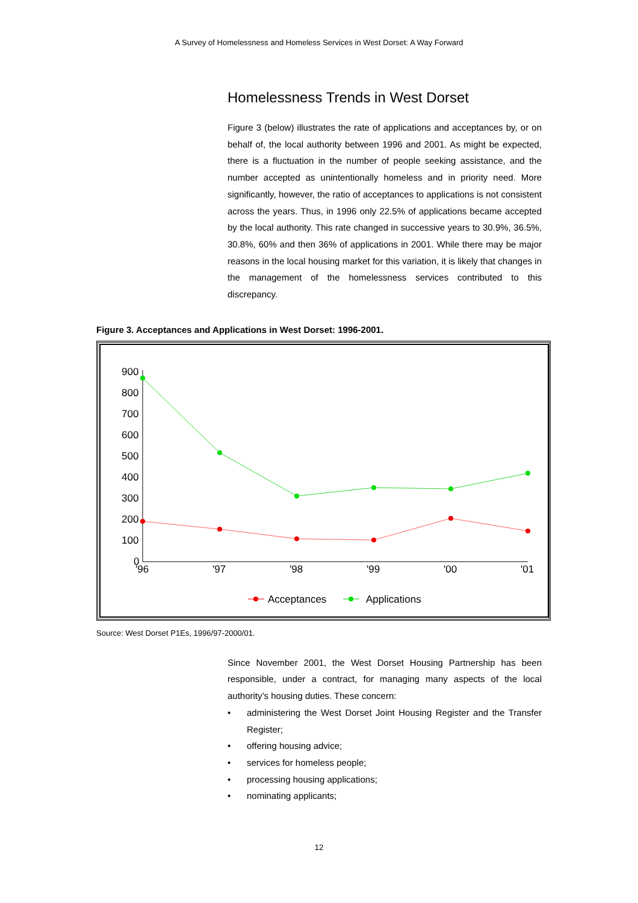A Survey of Homelessness and Homeless Services in West Dorset: A Way Forward
Homelessness Trends in West Dorset
Figure 3 (below) illustrates the rate of applications and acceptances by, or on behalf of, the local authority between 1996 and 2001. As might be expected, there is a fluctuation in the number of people seeking assistance, and the number accepted as unintentionally homeless and in priority need. More significantly, however, the ratio of acceptances to applications is not consistent across the years. Thus, in 1996 only 22.5% of applications became accepted by the local authority. This rate changed in successive years to 30.9%, 36.5%, 30.8%, 60% and then 36% of applications in 2001. While there may be major reasons in the local housing market for this variation, it is likely that changes in the management of the homelessness services contributed to this discrepancy.
Figure 3. Acceptances and Applications in West Dorset: 1996-2001.
900
800
700
600
500
400
300
200
100
0
'96
'97
'98
'99
'00
'01
Acceptances
Applications
Source: West Dorset P1Es, 1996/97-2000/01.
Since November 2001, the West Dorset Housing Partnership has been responsible, under a contract, for managing many aspects of the local authority’s housing duties. These concern:
• administering the West Dorset Joint Housing Register and the Transfer Register;
• offering housing advice;
• services for homeless people;
• processing housing applications;
• nominating applicants;
12